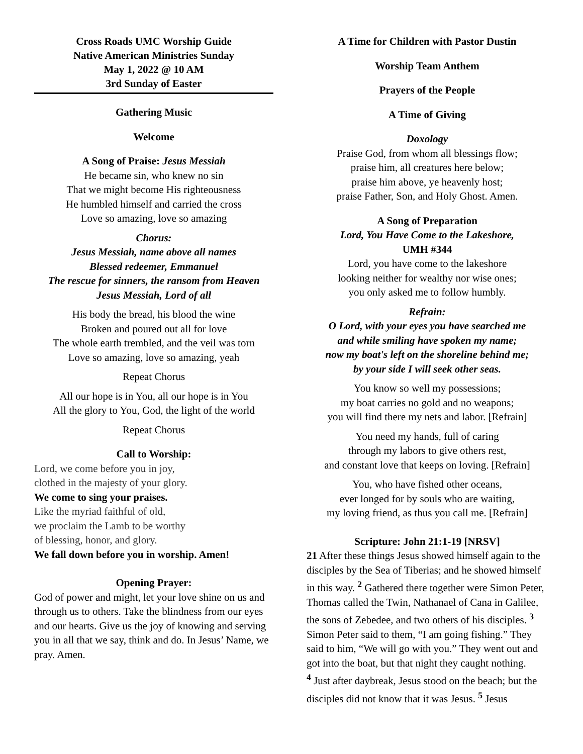Cross Roads UMC Worship Guide
Native American Ministries Sunday
May 1, 2022 @ 10 AM
3rd Sunday of Easter
Gathering Music
Welcome
A Song of Praise: Jesus Messiah
He became sin, who knew no sin
That we might become His righteousness
He humbled himself and carried the cross
Love so amazing, love so amazing
Chorus:
Jesus Messiah, name above all names
Blessed redeemer, Emmanuel
The rescue for sinners, the ransom from Heaven
Jesus Messiah, Lord of all
His body the bread, his blood the wine
Broken and poured out all for love
The whole earth trembled, and the veil was torn
Love so amazing, love so amazing, yeah
Repeat Chorus
All our hope is in You, all our hope is in You
All the glory to You, God, the light of the world
Repeat Chorus
Call to Worship:
Lord, we come before you in joy,
clothed in the majesty of your glory.
We come to sing your praises.
Like the myriad faithful of old,
we proclaim the Lamb to be worthy
of blessing, honor, and glory.
We fall down before you in worship. Amen!
Opening Prayer:
God of power and might, let your love shine on us and through us to others. Take the blindness from our eyes and our hearts. Give us the joy of knowing and serving you in all that we say, think and do. In Jesus’ Name, we pray. Amen.
A Time for Children with Pastor Dustin
Worship Team Anthem
Prayers of the People
A Time of Giving
Doxology
Praise God, from whom all blessings flow;
praise him, all creatures here below;
praise him above, ye heavenly host;
praise Father, Son, and Holy Ghost. Amen.
A Song of Preparation
Lord, You Have Come to the Lakeshore,
UMH #344
Lord, you have come to the lakeshore
looking neither for wealthy nor wise ones;
you only asked me to follow humbly.
Refrain:
O Lord, with your eyes you have searched me
and while smiling have spoken my name;
now my boat's left on the shoreline behind me;
by your side I will seek other seas.
You know so well my possessions;
my boat carries no gold and no weapons;
you will find there my nets and labor. [Refrain]
You need my hands, full of caring
through my labors to give others rest,
and constant love that keeps on loving. [Refrain]
You, who have fished other oceans,
ever longed for by souls who are waiting,
my loving friend, as thus you call me. [Refrain]
Scripture: John 21:1-19 [NRSV]
21 After these things Jesus showed himself again to the disciples by the Sea of Tiberias; and he showed himself in this way. <sup>2</sup> Gathered there together were Simon Peter, Thomas called the Twin, Nathanael of Cana in Galilee, the sons of Zebedee, and two others of his disciples. <sup>3</sup> Simon Peter said to them, “I am going fishing.” They said to him, “We will go with you.” They went out and got into the boat, but that night they caught nothing.
<sup>4</sup> Just after daybreak, Jesus stood on the beach; but the disciples did not know that it was Jesus. <sup>5</sup> Jesus